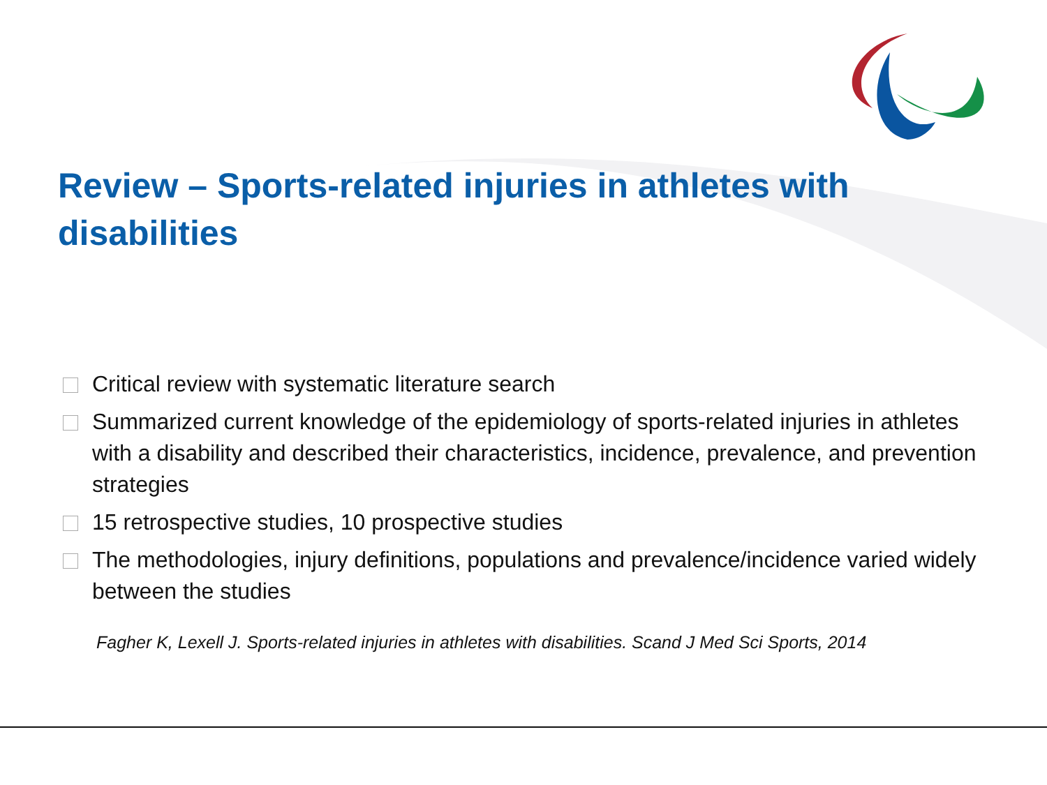Review – Sports-related injuries in athletes with disabilities
Critical review with systematic literature search
Summarized current knowledge of the epidemiology of sports-related injuries in athletes with a disability and described their characteristics, incidence, prevalence, and prevention strategies
15 retrospective studies, 10 prospective studies
The methodologies, injury definitions, populations and prevalence/incidence varied widely between the studies
Fagher K, Lexell J. Sports-related injuries in athletes with disabilities. Scand J Med Sci Sports, 2014